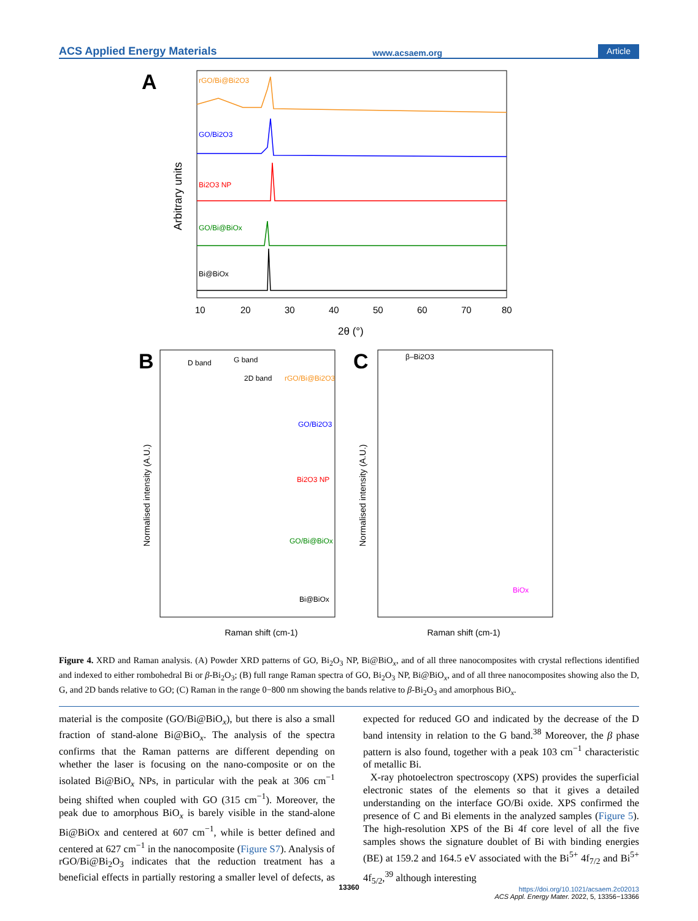ACS Applied Energy Materials www.acsaem.org Article
A
Arbitrary units
rGO/Bi@Bi2O3
GO/Bi2O3
Bi2O3 NP
GO/Bi@BiOx
Bi@BiOx
10
20
30
40
50
60
70
80
2θ (°)
B
D band
G band
2D band
rGO/Bi@Bi2O3
GO/Bi2O3
Bi2O3 NP
GO/Bi@BiOx
Bi@BiOx
Raman shift (cm-1)
Normalised intensity (A.U.)
C
β–Bi2O3
BiOx
Raman shift (cm-1)
Normalised intensity (A.U.)
Figure 4. XRD and Raman analysis. (A) Powder XRD patterns of GO, Bi<sub>2</sub>O<sub>3</sub> NP, Bi@BiO<sub>x</sub>, and of all three nanocomposites with crystal reflections identified and indexed to either rombohedral Bi or β-Bi<sub>2</sub>O<sub>3</sub>; (B) full range Raman spectra of GO, Bi<sub>2</sub>O<sub>3</sub> NP, Bi@BiO<sub>x</sub>, and of all three nanocomposites showing also the D, G, and 2D bands relative to GO; (C) Raman in the range 0−800 nm showing the bands relative to β-Bi<sub>2</sub>O<sub>3</sub> and amorphous BiO<sub>x</sub>.
material is the composite (GO/Bi@BiO<sub>x</sub>), but there is also a small fraction of stand-alone Bi@BiO<sub>x</sub>. The analysis of the spectra confirms that the Raman patterns are different depending on whether the laser is focusing on the nano-composite or on the isolated Bi@BiO<sub>x</sub> NPs, in particular with the peak at 306 cm<sup>−1</sup> being shifted when coupled with GO (315 cm<sup>−1</sup>). Moreover, the peak due to amorphous BiO<sub>x</sub> is barely visible in the stand-alone Bi@BiOx and centered at 607 cm<sup>−1</sup>, while is better defined and centered at 627 cm<sup>−1</sup> in the nanocomposite (Figure S7). Analysis of rGO/Bi@Bi<sub>2</sub>O<sub>3</sub> indicates that the reduction treatment has a beneficial effects in partially restoring a smaller level of defects, as expected for reduced GO and indicated by the decrease of the D band intensity in relation to the G band.<sup>38</sup> Moreover, the β phase pattern is also found, together with a peak 103 cm<sup>−1</sup> characteristic of metallic Bi.
X-ray photoelectron spectroscopy (XPS) provides the superficial electronic states of the elements so that it gives a detailed understanding on the interface GO/Bi oxide. XPS confirmed the presence of C and Bi elements in the analyzed samples (Figure 5). The high-resolution XPS of the Bi 4f core level of all the five samples shows the signature doublet of Bi with binding energies (BE) at 159.2 and 164.5 eV associated with the Bi<sup>5+</sup> 4f<sub>7/2</sub> and Bi<sup>5+</sup> 4f<sub>5/2</sub>,<sup>39</sup> although interesting
13360
https://doi.org/10.1021/acsaem.2c02013
ACS Appl. Energy Mater. 2022, 5, 13356−13366